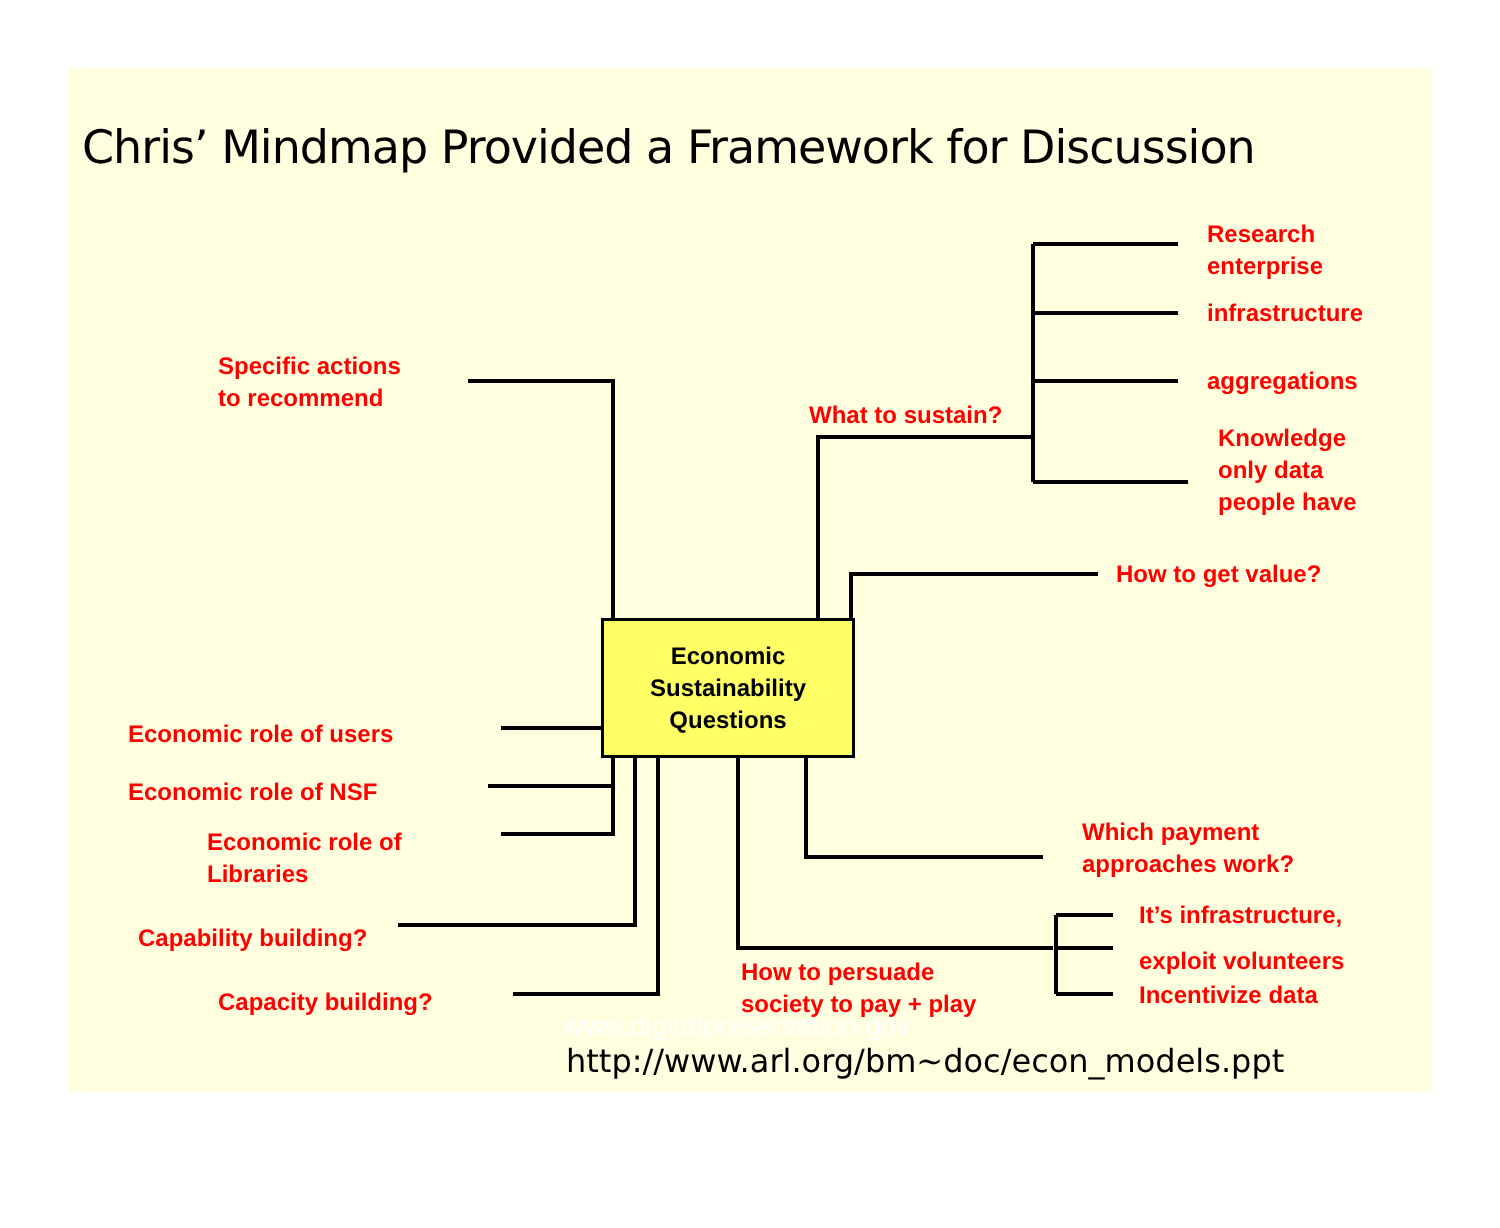Chris’ Mindmap Provided a Framework for Discussion
Specific actions
to recommend
What to sustain?
Research
enterprise
infrastructure
aggregations
Knowledge
only data
people have
How to get value?
Economic
Sustainability
Questions
Economic role of users
Economic role of NSF
Economic role of
Libraries
Capability building?
Capacity building?
Which payment
approaches work?
It’s infrastructure,
exploit volunteers
Incentivize data
How to persuade
society to pay + play
www.digitalpreservation.gov
http://www.arl.org/bm~doc/econ_models.ppt